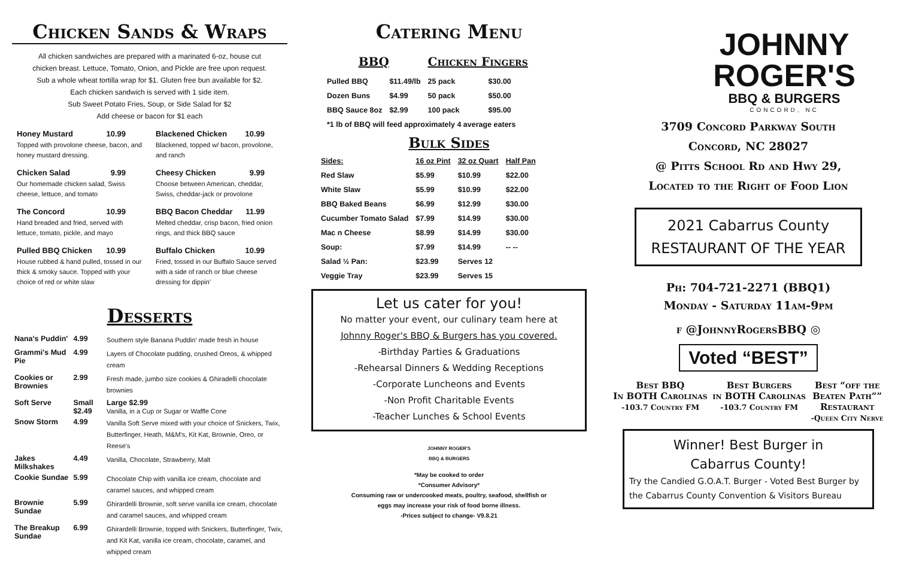Chicken Sands & Wraps
All chicken sandwiches are prepared with a marinated 6-oz, house cut
chicken breast. Lettuce, Tomato, Onion, and Pickle are free upon request.
Sub a whole wheat tortilla wrap for $1. Gluten free bun available for $2.
Each chicken sandwich is served with 1 side item.
Sub Sweet Potato Fries, Soup, or Side Salad for $2
Add cheese or bacon for $1 each
Honey Mustard 10.99
Topped with provolone cheese, bacon, and honey mustard dressing.
Blackened Chicken 10.99
Blackened, topped w/ bacon, provolone, and ranch
Chicken Salad 9.99
Our homemade chicken salad, Swiss cheese, lettuce, and tomato
Cheesy Chicken 9.99
Choose between American, cheddar, Swiss, cheddar-jack or provolone
The Concord 10.99
Hand breaded and fried, served with lettuce, tomato, pickle, and mayo
BBQ Bacon Cheddar 11.99
Melted cheddar, crisp bacon, fried onion rings, and thick BBQ sauce
Pulled BBQ Chicken 10.99
House rubbed & hand pulled, tossed in our thick & smoky sauce. Topped with your choice of red or white slaw
Buffalo Chicken 10.99
Fried, tossed in our Buffalo Sauce served with a side of ranch or blue cheese dressing for dippin'
Desserts
| Nana's Puddin' | 4.99 | Southern style Banana Puddin' made fresh in house |
| Grammi's Mud Pie | 4.99 | Layers of Chocolate pudding, crushed Oreos, & whipped cream |
| Cookies or Brownies | 2.99 | Fresh made, jumbo size cookies & Ghiradelli chocolate brownies |
| Soft Serve | Small $2.49 | Large $2.99 Vanilla, in a Cup or Sugar or Waffle Cone |
| Snow Storm | 4.99 | Vanilla Soft Serve mixed with your choice of Snickers, Twix, Butterfinger, Heath, M&M's, Kit Kat, Brownie, Oreo, or Reese's |
| Jakes Milkshakes | 4.49 | Vanilla, Chocolate, Strawberry, Malt |
| Cookie Sundae | 5.99 | Chocolate Chip with vanilla ice cream, chocolate and caramel sauces, and whipped cream |
| Brownie Sundae | 5.99 | Ghirardelli Brownie, soft serve vanilla ice cream, chocolate and caramel sauces, and whipped cream |
| The Breakup Sundae | 6.99 | Ghirardelli Brownie, topped with Snickers, Butterfinger, Twix, and Kit Kat, vanilla ice cream, chocolate, caramel, and whipped cream |
Catering Menu
| BBQ | | Chicken Fingers | |
| --- | --- | --- | --- |
| Pulled BBQ | $11.49/lb | 25 pack | $30.00 |
| Dozen Buns | $4.99 | 50 pack | $50.00 |
| BBQ Sauce 8oz | $2.99 | 100 pack | $95.00 |
| *1 lb of BBQ will feed approximately 4 average eaters | | | |
Bulk Sides
| Sides: | 16 oz Pint | 32 oz Quart | Half Pan |
| --- | --- | --- | --- |
| Red Slaw | $5.99 | $10.99 | $22.00 |
| White Slaw | $5.99 | $10.99 | $22.00 |
| BBQ Baked Beans | $6.99 | $12.99 | $30.00 |
| Cucumber Tomato Salad | $7.99 | $14.99 | $30.00 |
| Mac n Cheese | $8.99 | $14.99 | $30.00 |
| Soup: | $7.99 | $14.99 | -- -- |
| Salad ½ Pan: | $23.99 | Serves 12 | |
| Veggie Tray | $23.99 | Serves 15 | |
Let us cater for you!
No matter your event, our culinary team here at
Johnny Roger's BBQ & Burgers has you covered.
-Birthday Parties & Graduations
-Rehearsal Dinners & Wedding Receptions
-Corporate Luncheons and Events
-Non Profit Charitable Events
-Teacher Lunches & School Events
JOHNNY ROGER'S
BBQ & BURGERS
*May be cooked to order
*Consumer Advisory*
Consuming raw or undercooked meats, poultry, seafood, shellfish or
eggs may increase your risk of food borne illness.
-Prices subject to change- V9.8.21
JOHNNY
ROGER'S
BBQ & BURGERS
CONCORD, NC
3709 Concord Parkway South
Concord, NC 28027
@ Pitts School Rd and Hwy 29,
Located to the Right of Food Lion
2021 Cabarrus County
RESTAURANT OF THE YEAR
Ph: 704-721-2271 (BBQ1)
Monday - Saturday 11am-9pm
f @JohnnyRogersBBQ ◎
Voted “BEST”
Best BBQ
In BOTH Carolinas
-103.7 Country FM
Best Burgers
in BOTH Carolinas
-103.7 Country FM
Best “off the
Beaten Path””
Restaurant
-Queen City Nerve
Winner! Best Burger in
Cabarrus County!
Try the Candied G.O.A.T. Burger - Voted Best Burger by the Cabarrus County Convention & Visitors Bureau